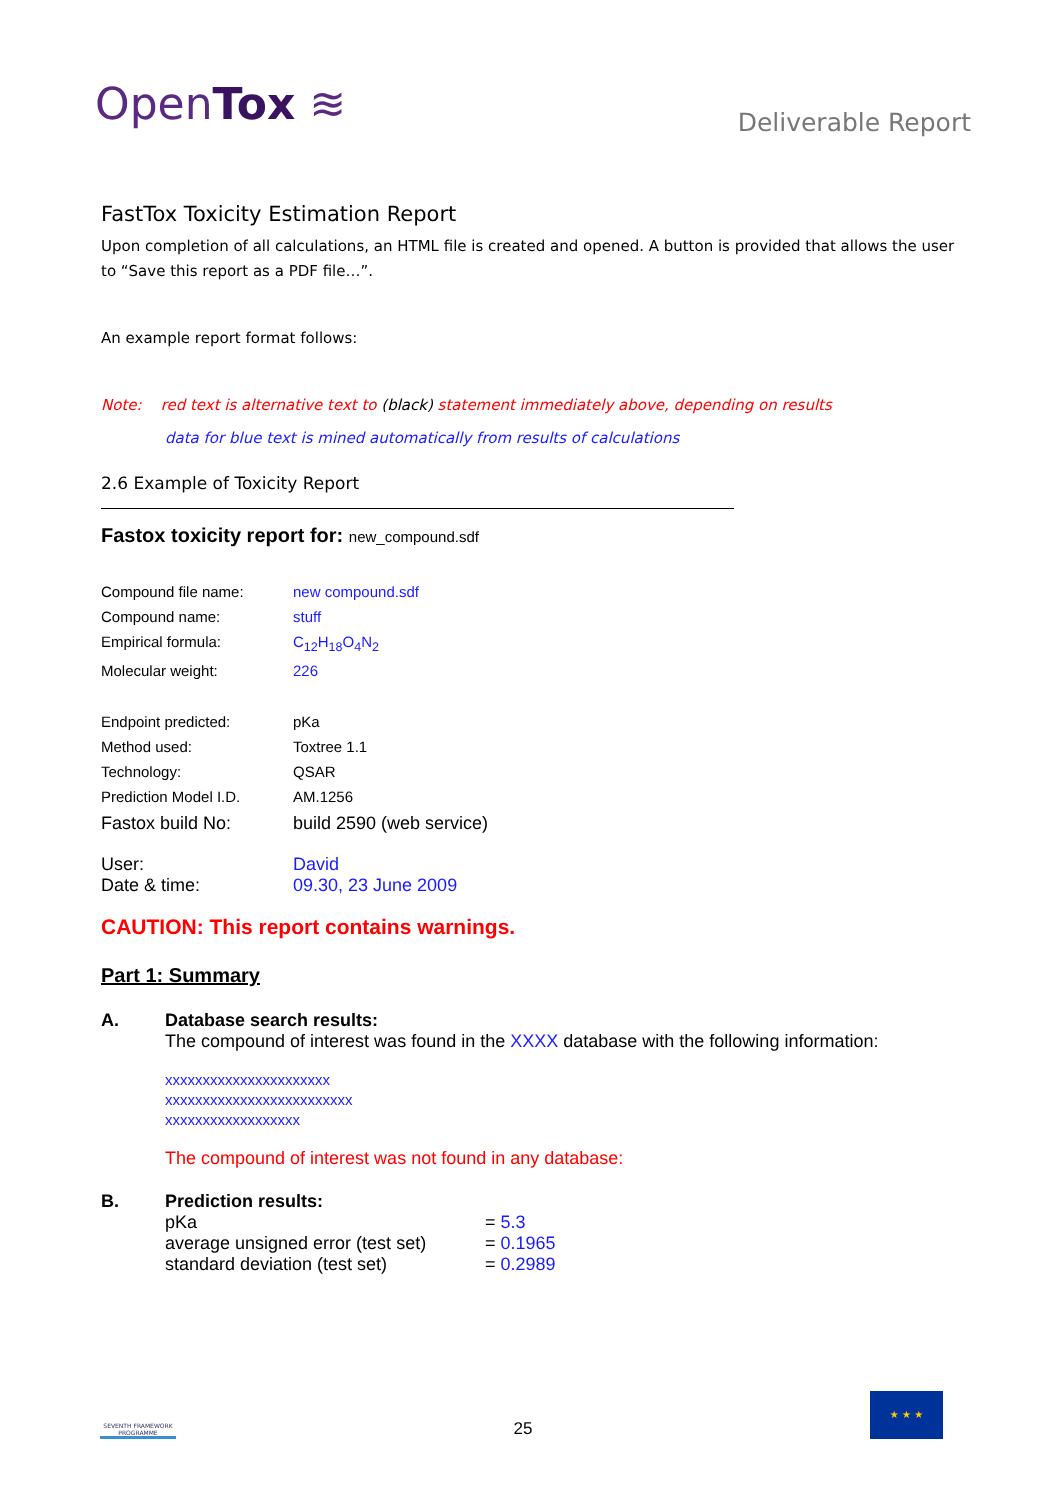OpenTox ≋
Deliverable Report
FastTox Toxicity Estimation Report
Upon completion of all calculations, an HTML file is created and opened. A button is provided that allows the user to “Save this report as a PDF file…”.
An example report format follows:
Note: red text is alternative text to (black) statement immediately above, depending on results
data for blue text is mined automatically from results of calculations
2.6 Example of Toxicity Report
Fastox toxicity report for: new_compound.sdf
| Compound file name: | new compound.sdf |
| Compound name: | stuff |
| Empirical formula: | C<sub>12</sub>H<sub>18</sub>O<sub>4</sub>N<sub>2</sub> |
| Molecular weight: | 226 |
| Endpoint predicted: | pKa |
| Method used: | Toxtree 1.1 |
| Technology: | QSAR |
| Prediction Model I.D. | AM.1256 |
| Fastox build No: | build 2590 (web service) |
| User: Date & time: | David 09.30, 23 June 2009 |
CAUTION: This report contains warnings.
Part 1: Summary
A. Database search results:
The compound of interest was found in the XXXX database with the following information:
xxxxxxxxxxxxxxxxxxxxxx
xxxxxxxxxxxxxxxxxxxxxxxxx
xxxxxxxxxxxxxxxxxx
The compound of interest was not found in any database:
B. Prediction results:
| pKa | = 5.3 |
| average unsigned error (test set) | = 0.1965 |
| standard deviation (test set) | = 0.2989 |
SEVENTH FRAMEWORK PROGRAMME
25
★ ★ ★